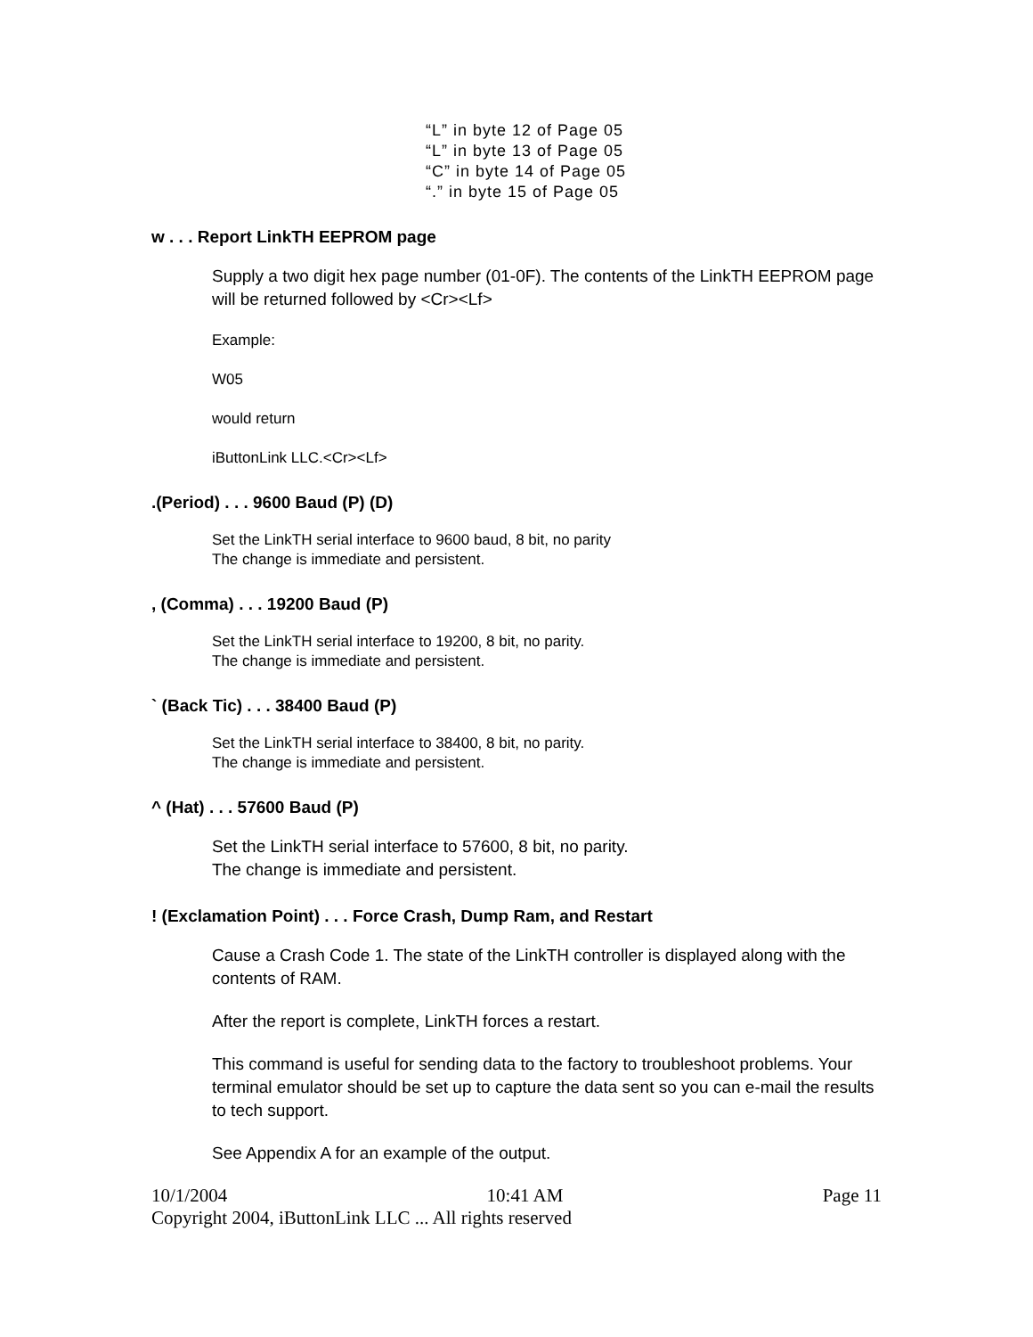“L” in byte 12 of Page 05
“L” in byte 13 of Page 05
“C” in byte 14 of Page 05
“.” in byte 15 of Page 05
w . . . Report LinkTH EEPROM page
Supply a two digit hex page number (01-0F). The contents of the LinkTH EEPROM page will be returned followed by <Cr><Lf>
Example:
W05
would return
iButtonLink LLC.<Cr><Lf>
.(Period) . . . 9600 Baud (P) (D)
Set the LinkTH serial interface to 9600 baud, 8 bit, no parity
The change is immediate and persistent.
, (Comma) . . . 19200 Baud (P)
Set the LinkTH serial interface to 19200, 8 bit, no parity.
The change is immediate and persistent.
` (Back Tic) . . . 38400 Baud (P)
Set the LinkTH serial interface to 38400, 8 bit, no parity.
The change is immediate and persistent.
^ (Hat) . . . 57600 Baud (P)
Set the LinkTH serial interface to 57600, 8 bit, no parity.
The change is immediate and persistent.
! (Exclamation Point) . . . Force Crash, Dump Ram, and Restart
Cause a Crash Code 1. The state of the LinkTH controller is displayed along with the contents of RAM.
After the report is complete, LinkTH forces a restart.
This command is useful for sending data to the factory to troubleshoot problems. Your terminal emulator should be set up to capture the data sent so you can e-mail the results to tech support.
See Appendix A for an example of the output.
10/1/2004 10:41 AM Page 11
Copyright 2004, iButtonLink LLC ... All rights reserved